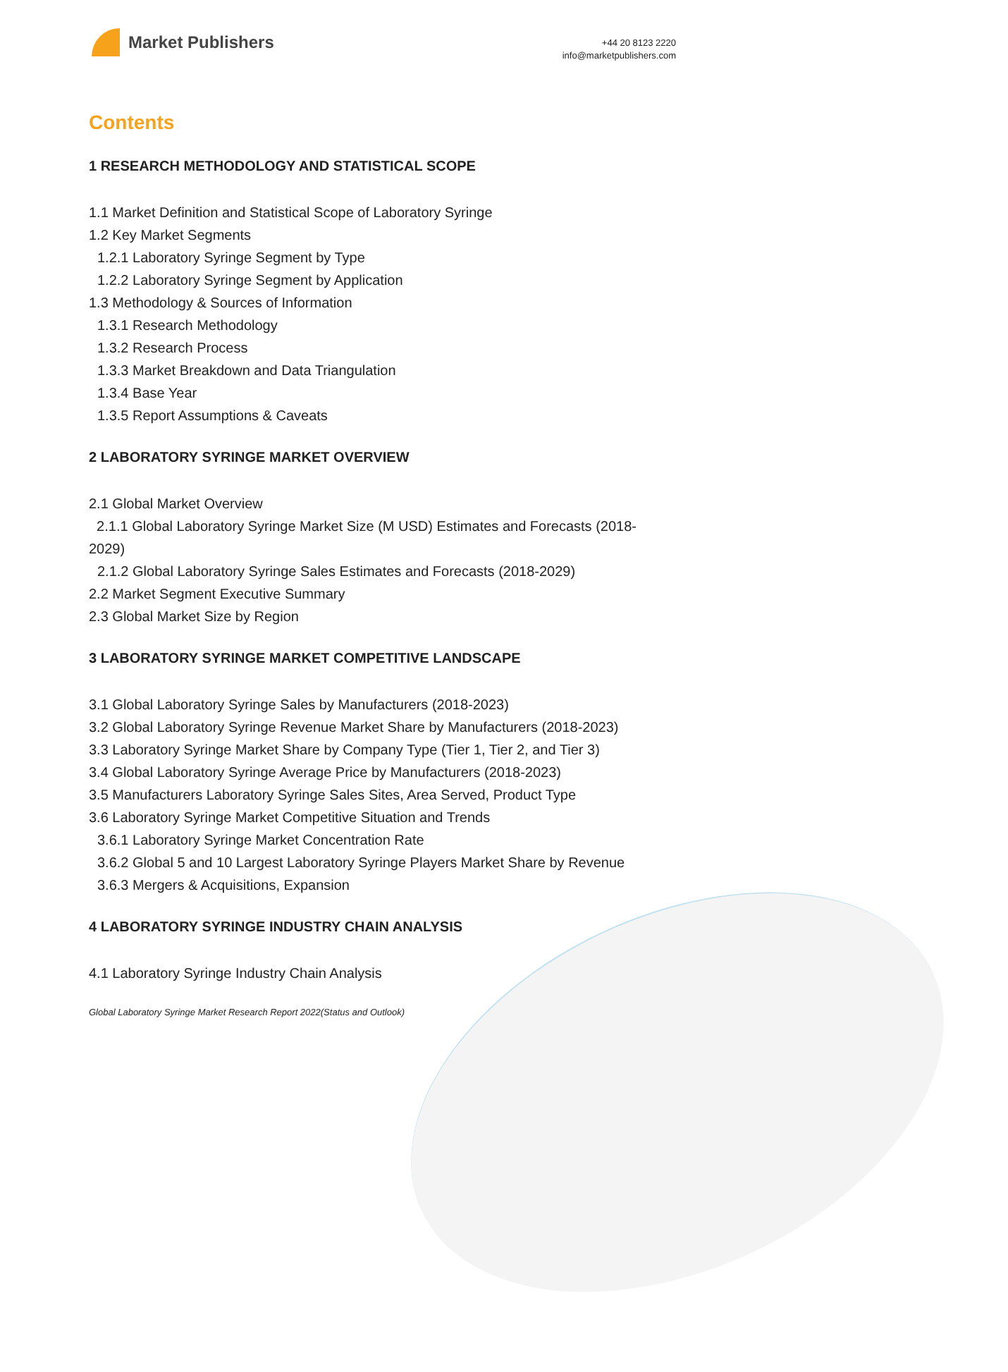Market Publishers
+44 20 8123 2220
info@marketpublishers.com
Contents
1 RESEARCH METHODOLOGY AND STATISTICAL SCOPE
1.1 Market Definition and Statistical Scope of Laboratory Syringe
1.2 Key Market Segments
1.2.1 Laboratory Syringe Segment by Type
1.2.2 Laboratory Syringe Segment by Application
1.3 Methodology & Sources of Information
1.3.1 Research Methodology
1.3.2 Research Process
1.3.3 Market Breakdown and Data Triangulation
1.3.4 Base Year
1.3.5 Report Assumptions & Caveats
2 LABORATORY SYRINGE MARKET OVERVIEW
2.1 Global Market Overview
2.1.1 Global Laboratory Syringe Market Size (M USD) Estimates and Forecasts (2018-2029)
2.1.2 Global Laboratory Syringe Sales Estimates and Forecasts (2018-2029)
2.2 Market Segment Executive Summary
2.3 Global Market Size by Region
3 LABORATORY SYRINGE MARKET COMPETITIVE LANDSCAPE
3.1 Global Laboratory Syringe Sales by Manufacturers (2018-2023)
3.2 Global Laboratory Syringe Revenue Market Share by Manufacturers (2018-2023)
3.3 Laboratory Syringe Market Share by Company Type (Tier 1, Tier 2, and Tier 3)
3.4 Global Laboratory Syringe Average Price by Manufacturers (2018-2023)
3.5 Manufacturers Laboratory Syringe Sales Sites, Area Served, Product Type
3.6 Laboratory Syringe Market Competitive Situation and Trends
3.6.1 Laboratory Syringe Market Concentration Rate
3.6.2 Global 5 and 10 Largest Laboratory Syringe Players Market Share by Revenue
3.6.3 Mergers & Acquisitions, Expansion
4 LABORATORY SYRINGE INDUSTRY CHAIN ANALYSIS
4.1 Laboratory Syringe Industry Chain Analysis
Global Laboratory Syringe Market Research Report 2022(Status and Outlook)